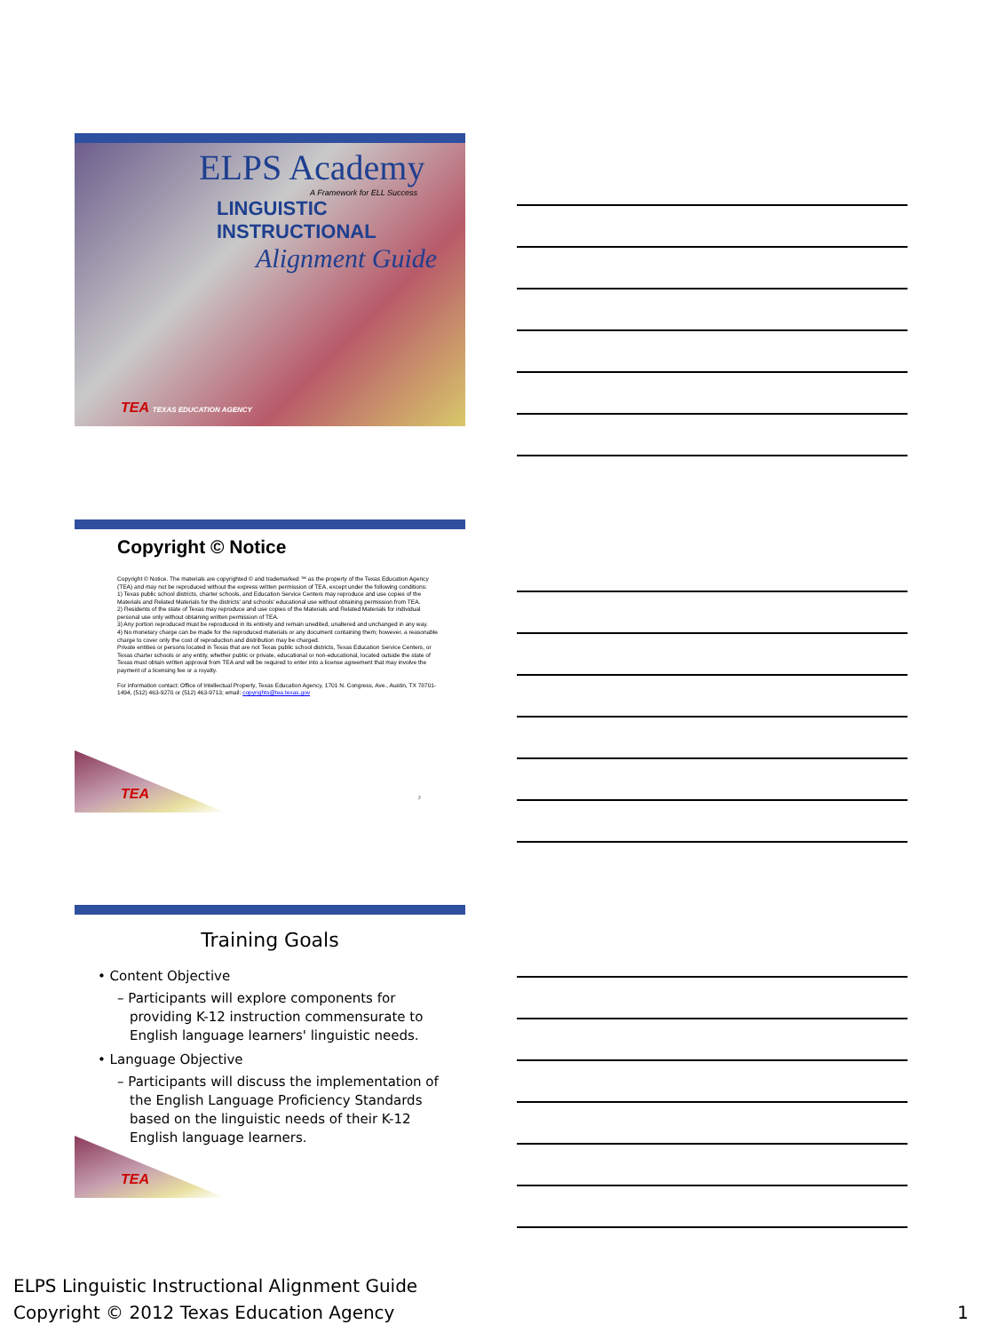ELPS Academy
A Framework for ELL Success
LINGUISTIC
INSTRUCTIONAL
Alignment Guide
TEA TEXAS EDUCATION AGENCY
Copyright © Notice
Copyright © Notice. The materials are copyrighted © and trademarked ™ as the property of the Texas Education Agency (TEA) and may not be reproduced without the express written permission of TEA, except under the following conditions:
1) Texas public school districts, charter schools, and Education Service Centers may reproduce and use copies of the Materials and Related Materials for the districts' and schools' educational use without obtaining permission from TEA.
2) Residents of the state of Texas may reproduce and use copies of the Materials and Related Materials for individual personal use only without obtaining written permission of TEA.
3) Any portion reproduced must be reproduced in its entirety and remain unedited, unaltered and unchanged in any way.
4) No monetary charge can be made for the reproduced materials or any document containing them; however, a reasonable charge to cover only the cost of reproduction and distribution may be charged.
Private entities or persons located in Texas that are not Texas public school districts, Texas Education Service Centers, or Texas charter schools or any entity, whether public or private, educational or non-educational, located outside the state of Texas must obtain written approval from TEA and will be required to enter into a license agreement that may involve the payment of a licensing fee or a royalty.
For information contact: Office of Intellectual Property, Texas Education Agency, 1701 N. Congress, Ave., Austin, TX 78701-1494, (512) 463-9270 or (512) 463-9713; email: copyrights@tea.texas.gov
TEA 2
Training Goals
• Content Objective
– Participants will explore components for providing K-12 instruction commensurate to English language learners' linguistic needs.
• Language Objective
– Participants will discuss the implementation of the English Language Proficiency Standards based on the linguistic needs of their K-12 English language learners.
TEA
ELPS Linguistic Instructional Alignment Guide
Copyright © 2012 Texas Education Agency
1